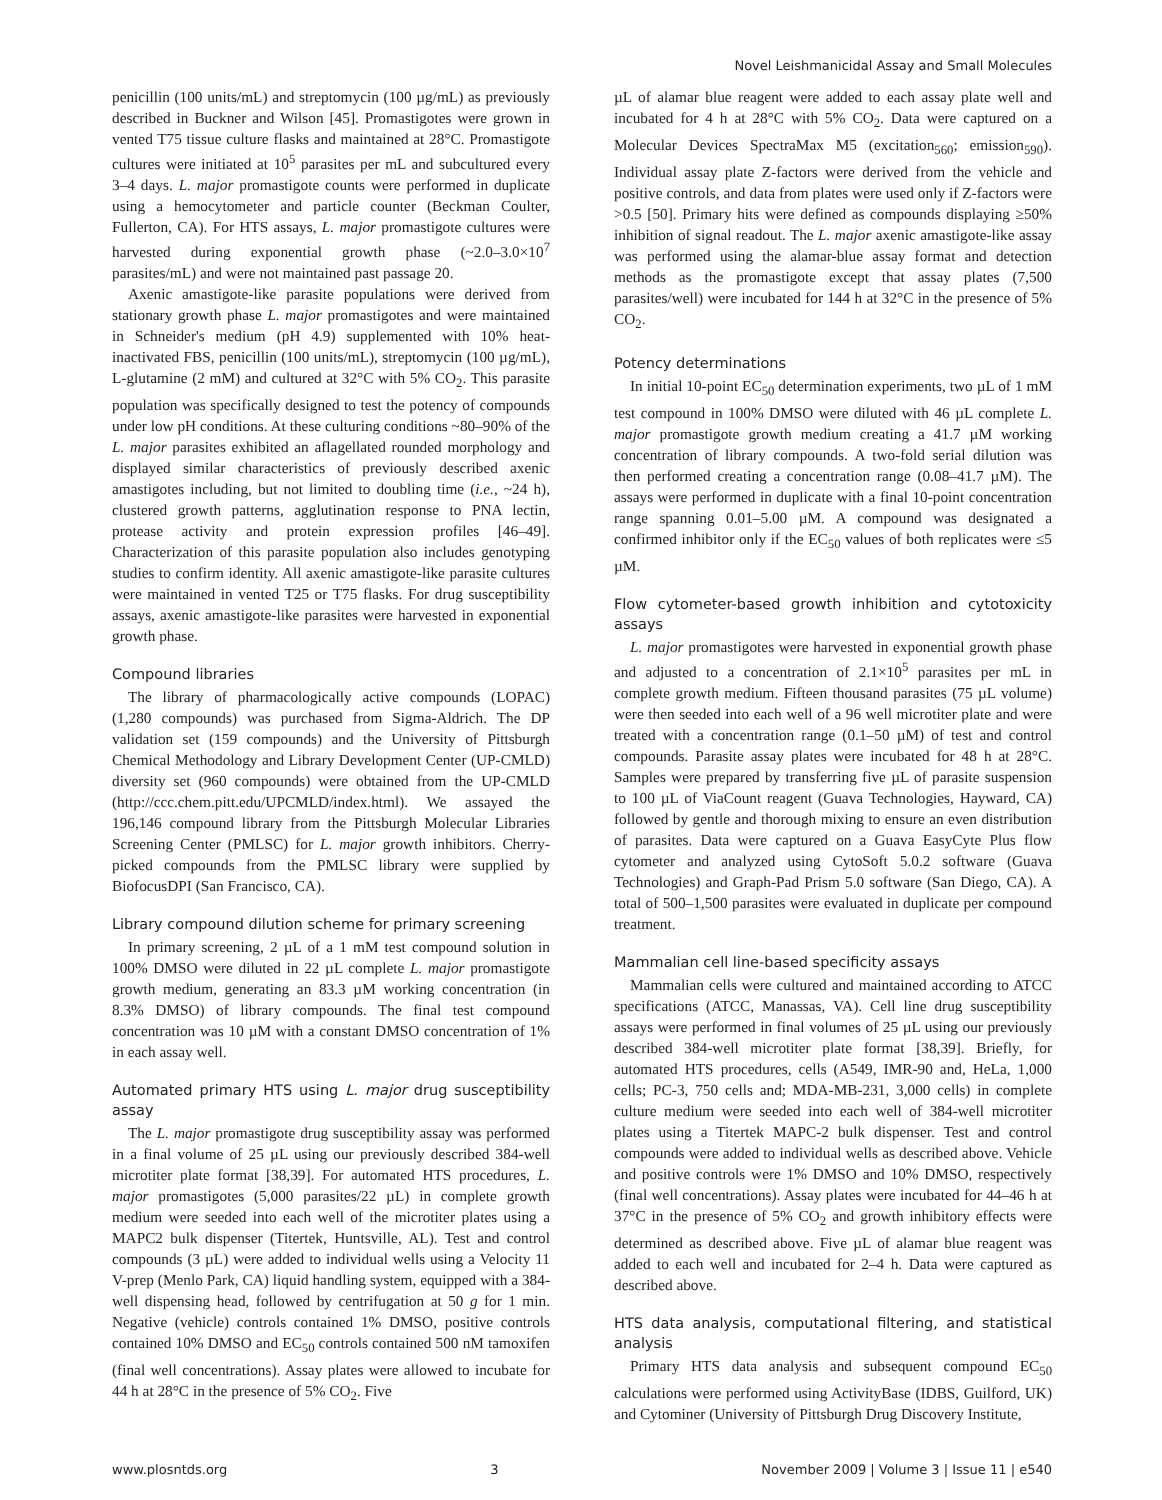Novel Leishmanicidal Assay and Small Molecules
penicillin (100 units/mL) and streptomycin (100 µg/mL) as previously described in Buckner and Wilson [45]. Promastigotes were grown in vented T75 tissue culture flasks and maintained at 28°C. Promastigote cultures were initiated at 10<sup>5</sup> parasites per mL and subcultured every 3–4 days. L. major promastigote counts were performed in duplicate using a hemocytometer and particle counter (Beckman Coulter, Fullerton, CA). For HTS assays, L. major promastigote cultures were harvested during exponential growth phase (~2.0–3.0×10<sup>7</sup> parasites/mL) and were not maintained past passage 20.
Axenic amastigote-like parasite populations were derived from stationary growth phase L. major promastigotes and were maintained in Schneider's medium (pH 4.9) supplemented with 10% heat-inactivated FBS, penicillin (100 units/mL), streptomycin (100 µg/mL), L-glutamine (2 mM) and cultured at 32°C with 5% CO<sub>2</sub>. This parasite population was specifically designed to test the potency of compounds under low pH conditions. At these culturing conditions ~80–90% of the L. major parasites exhibited an aflagellated rounded morphology and displayed similar characteristics of previously described axenic amastigotes including, but not limited to doubling time (i.e., ~24 h), clustered growth patterns, agglutination response to PNA lectin, protease activity and protein expression profiles [46–49]. Characterization of this parasite population also includes genotyping studies to confirm identity. All axenic amastigote-like parasite cultures were maintained in vented T25 or T75 flasks. For drug susceptibility assays, axenic amastigote-like parasites were harvested in exponential growth phase.
Compound libraries
The library of pharmacologically active compounds (LOPAC) (1,280 compounds) was purchased from Sigma-Aldrich. The DP validation set (159 compounds) and the University of Pittsburgh Chemical Methodology and Library Development Center (UP-CMLD) diversity set (960 compounds) were obtained from the UP-CMLD (http://ccc.chem.pitt.edu/UPCMLD/index.html). We assayed the 196,146 compound library from the Pittsburgh Molecular Libraries Screening Center (PMLSC) for L. major growth inhibitors. Cherry-picked compounds from the PMLSC library were supplied by BiofocusDPI (San Francisco, CA).
Library compound dilution scheme for primary screening
In primary screening, 2 µL of a 1 mM test compound solution in 100% DMSO were diluted in 22 µL complete L. major promastigote growth medium, generating an 83.3 µM working concentration (in 8.3% DMSO) of library compounds. The final test compound concentration was 10 µM with a constant DMSO concentration of 1% in each assay well.
Automated primary HTS using L. major drug susceptibility assay
The L. major promastigote drug susceptibility assay was performed in a final volume of 25 µL using our previously described 384-well microtiter plate format [38,39]. For automated HTS procedures, L. major promastigotes (5,000 parasites/22 µL) in complete growth medium were seeded into each well of the microtiter plates using a MAPC2 bulk dispenser (Titertek, Huntsville, AL). Test and control compounds (3 µL) were added to individual wells using a Velocity 11 V-prep (Menlo Park, CA) liquid handling system, equipped with a 384-well dispensing head, followed by centrifugation at 50 g for 1 min. Negative (vehicle) controls contained 1% DMSO, positive controls contained 10% DMSO and EC<sub>50</sub> controls contained 500 nM tamoxifen (final well concentrations). Assay plates were allowed to incubate for 44 h at 28°C in the presence of 5% CO<sub>2</sub>. Five
µL of alamar blue reagent were added to each assay plate well and incubated for 4 h at 28°C with 5% CO<sub>2</sub>. Data were captured on a Molecular Devices SpectraMax M5 (excitation<sub>560</sub>; emission<sub>590</sub>). Individual assay plate Z-factors were derived from the vehicle and positive controls, and data from plates were used only if Z-factors were >0.5 [50]. Primary hits were defined as compounds displaying ≥50% inhibition of signal readout. The L. major axenic amastigote-like assay was performed using the alamar-blue assay format and detection methods as the promastigote except that assay plates (7,500 parasites/well) were incubated for 144 h at 32°C in the presence of 5% CO<sub>2</sub>.
Potency determinations
In initial 10-point EC<sub>50</sub> determination experiments, two µL of 1 mM test compound in 100% DMSO were diluted with 46 µL complete L. major promastigote growth medium creating a 41.7 µM working concentration of library compounds. A two-fold serial dilution was then performed creating a concentration range (0.08–41.7 µM). The assays were performed in duplicate with a final 10-point concentration range spanning 0.01–5.00 µM. A compound was designated a confirmed inhibitor only if the EC<sub>50</sub> values of both replicates were ≤5 µM.
Flow cytometer-based growth inhibition and cytotoxicity assays
L. major promastigotes were harvested in exponential growth phase and adjusted to a concentration of 2.1×10<sup>5</sup> parasites per mL in complete growth medium. Fifteen thousand parasites (75 µL volume) were then seeded into each well of a 96 well microtiter plate and were treated with a concentration range (0.1–50 µM) of test and control compounds. Parasite assay plates were incubated for 48 h at 28°C. Samples were prepared by transferring five µL of parasite suspension to 100 µL of ViaCount reagent (Guava Technologies, Hayward, CA) followed by gentle and thorough mixing to ensure an even distribution of parasites. Data were captured on a Guava EasyCyte Plus flow cytometer and analyzed using CytoSoft 5.0.2 software (Guava Technologies) and Graph-Pad Prism 5.0 software (San Diego, CA). A total of 500–1,500 parasites were evaluated in duplicate per compound treatment.
Mammalian cell line-based specificity assays
Mammalian cells were cultured and maintained according to ATCC specifications (ATCC, Manassas, VA). Cell line drug susceptibility assays were performed in final volumes of 25 µL using our previously described 384-well microtiter plate format [38,39]. Briefly, for automated HTS procedures, cells (A549, IMR-90 and, HeLa, 1,000 cells; PC-3, 750 cells and; MDA-MB-231, 3,000 cells) in complete culture medium were seeded into each well of 384-well microtiter plates using a Titertek MAPC-2 bulk dispenser. Test and control compounds were added to individual wells as described above. Vehicle and positive controls were 1% DMSO and 10% DMSO, respectively (final well concentrations). Assay plates were incubated for 44–46 h at 37°C in the presence of 5% CO<sub>2</sub> and growth inhibitory effects were determined as described above. Five µL of alamar blue reagent was added to each well and incubated for 2–4 h. Data were captured as described above.
HTS data analysis, computational filtering, and statistical analysis
Primary HTS data analysis and subsequent compound EC<sub>50</sub> calculations were performed using ActivityBase (IDBS, Guilford, UK) and Cytominer (University of Pittsburgh Drug Discovery Institute,
www.plosntds.org 3 November 2009 | Volume 3 | Issue 11 | e540